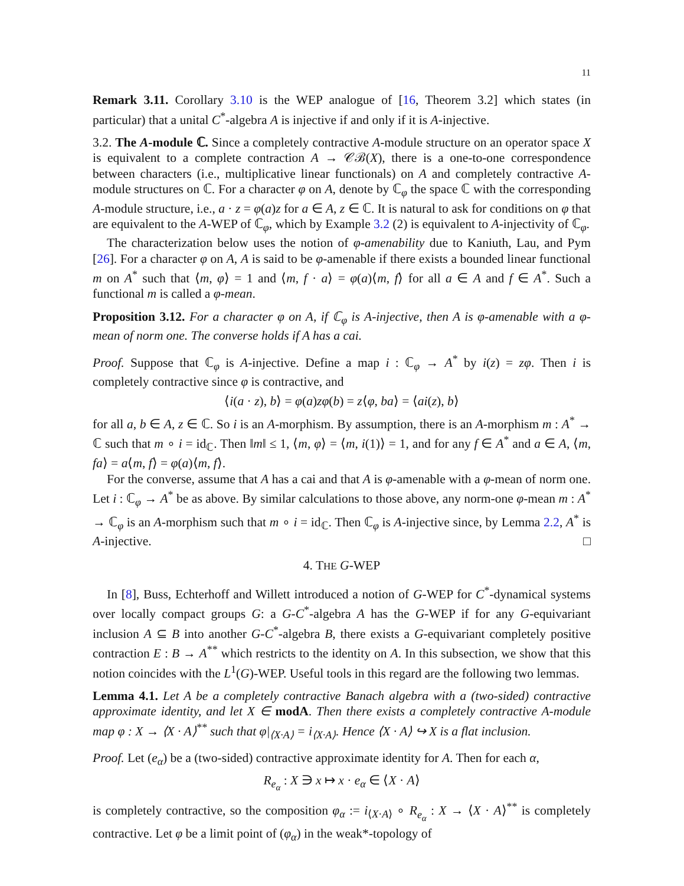11
Remark 3.11. Corollary 3.10 is the WEP analogue of [16, Theorem 3.2] which states (in particular) that a unital C<sup>*</sup>-algebra A is injective if and only if it is A-injective.
3.2. The A-module ℂ. Since a completely contractive A-module structure on an operator space X is equivalent to a complete contraction A → 𝒞ℬ(X), there is a one-to-one correspondence between characters (i.e., multiplicative linear functionals) on A and completely contractive A-module structures on ℂ. For a character φ on A, denote by ℂ<sub>φ</sub> the space ℂ with the corresponding A-module structure, i.e., a · z = φ(a)z for a ∈ A, z ∈ ℂ. It is natural to ask for conditions on φ that are equivalent to the A-WEP of ℂ<sub>φ</sub>, which by Example 3.2 (2) is equivalent to A-injectivity of ℂ<sub>φ</sub>.
The characterization below uses the notion of φ-amenability due to Kaniuth, Lau, and Pym [26]. For a character φ on A, A is said to be φ-amenable if there exists a bounded linear functional m on A<sup>*</sup> such that ⟨m, φ⟩ = 1 and ⟨m, f · a⟩ = φ(a)⟨m, f⟩ for all a ∈ A and f ∈ A<sup>*</sup>. Such a functional m is called a φ-mean.
Proposition 3.12. For a character φ on A, if ℂ<sub>φ</sub> is A-injective, then A is φ-amenable with a φ-mean of norm one. The converse holds if A has a cai.
Proof. Suppose that ℂ<sub>φ</sub> is A-injective. Define a map i : ℂ<sub>φ</sub> → A<sup>*</sup> by i(z) = zφ. Then i is completely contractive since φ is contractive, and
⟨i(a · z), b⟩ = φ(a)zφ(b) = z⟨φ, ba⟩ = ⟨ai(z), b⟩
for all a, b ∈ A, z ∈ ℂ. So i is an A-morphism. By assumption, there is an A-morphism m : A<sup>*</sup> → ℂ such that m ∘ i = id<sub>ℂ</sub>. Then ‖m‖ ≤ 1, ⟨m, φ⟩ = ⟨m, i(1)⟩ = 1, and for any f ∈ A<sup>*</sup> and a ∈ A, ⟨m, fa⟩ = a⟨m, f⟩ = φ(a)⟨m, f⟩.
For the converse, assume that A has a cai and that A is φ-amenable with a φ-mean of norm one. Let i : ℂ<sub>φ</sub> → A<sup>*</sup> be as above. By similar calculations to those above, any norm-one φ-mean m : A<sup>*</sup> → ℂ<sub>φ</sub> is an A-morphism such that m ∘ i = id<sub>ℂ</sub>. Then ℂ<sub>φ</sub> is A-injective since, by Lemma 2.2, A<sup>*</sup> is A-injective. □
4. THE G-WEP
In [8], Buss, Echterhoff and Willett introduced a notion of G-WEP for C<sup>*</sup>-dynamical systems over locally compact groups G: a G-C<sup>*</sup>-algebra A has the G-WEP if for any G-equivariant inclusion A ⊆ B into another G-C<sup>*</sup>-algebra B, there exists a G-equivariant completely positive contraction E : B → A<sup>**</sup> which restricts to the identity on A. In this subsection, we show that this notion coincides with the L<sup>1</sup>(G)-WEP. Useful tools in this regard are the following two lemmas.
Lemma 4.1. Let A be a completely contractive Banach algebra with a (two-sided) contractive approximate identity, and let X ∈ modA. Then there exists a completely contractive A-module map φ : X → ⟨X · A⟩<sup>**</sup> such that φ|<sub>⟨X·A⟩</sub> = i<sub>⟨X·A⟩</sub>. Hence ⟨X · A⟩ ↪ X is a flat inclusion.
Proof. Let (e<sub>α</sub>) be a (two-sided) contractive approximate identity for A. Then for each α,
R<sub>e<sub>α</sub></sub> : X ∋ x ↦ x · e<sub>α</sub> ∈ ⟨X · A⟩
is completely contractive, so the composition φ<sub>α</sub> := i<sub>⟨X·A⟩</sub> ∘ R<sub>e<sub>α</sub></sub> : X → ⟨X · A⟩<sup>**</sup> is completely contractive. Let φ be a limit point of (φ<sub>α</sub>) in the weak*-topology of